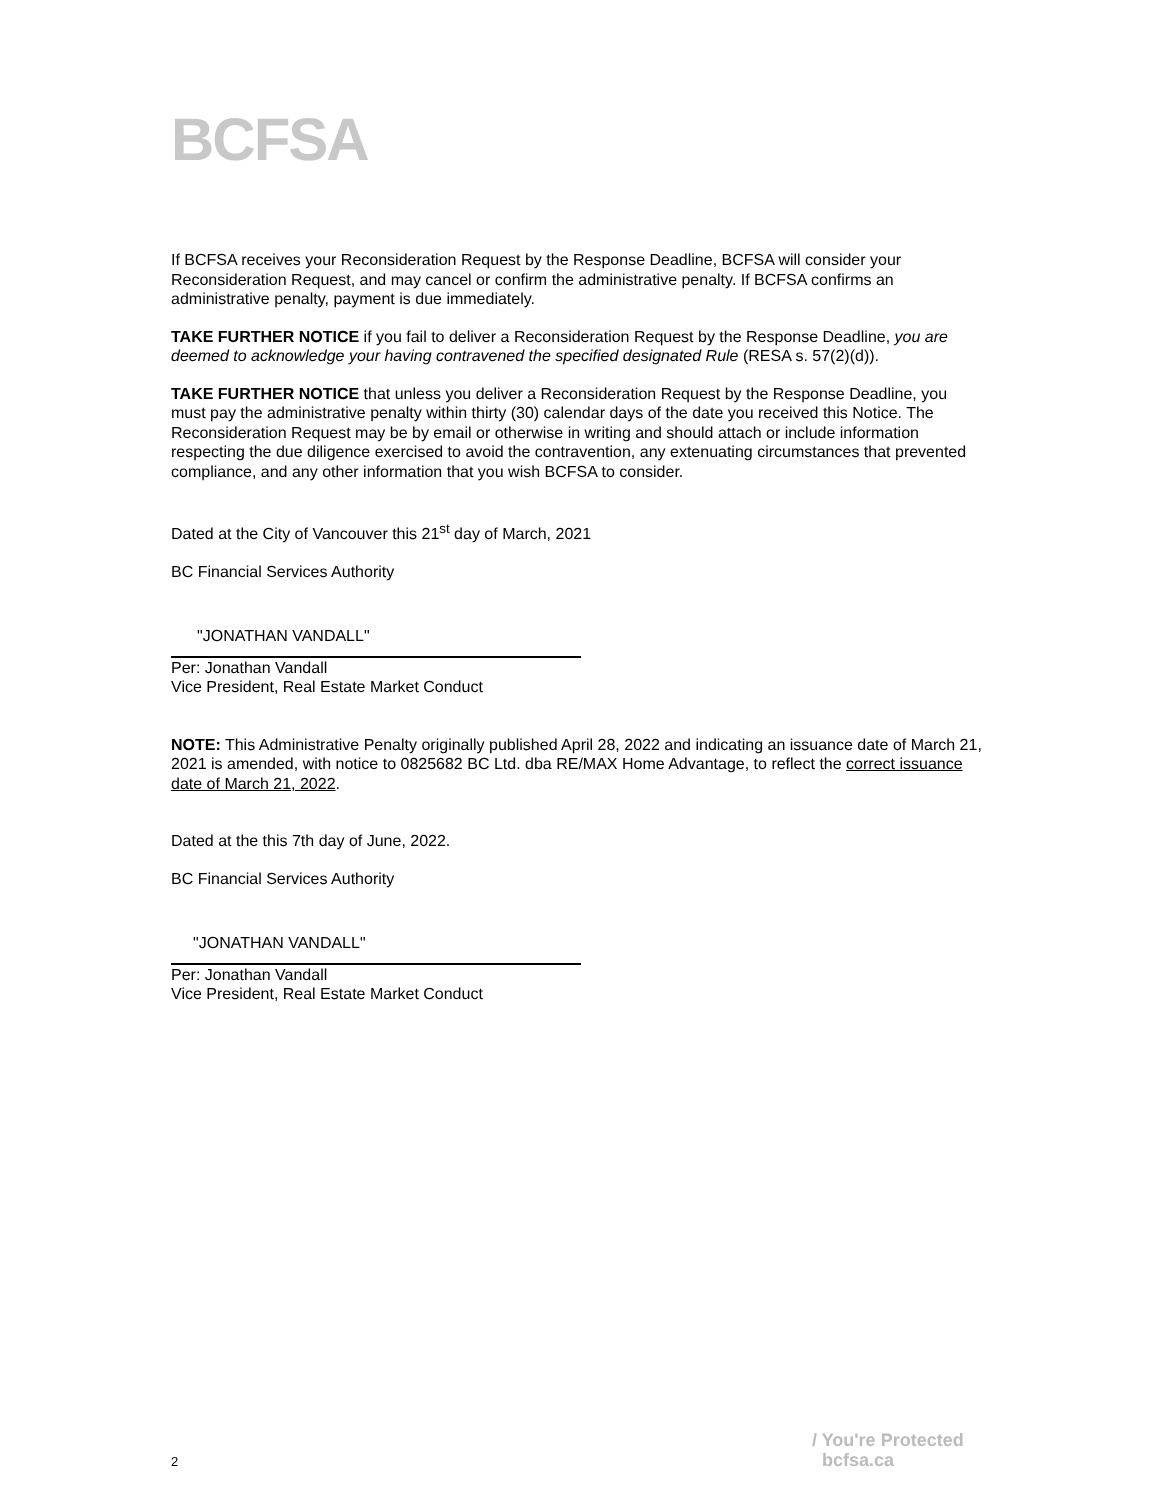BCFSA
If BCFSA receives your Reconsideration Request by the Response Deadline, BCFSA will consider your Reconsideration Request, and may cancel or confirm the administrative penalty. If BCFSA confirms an administrative penalty, payment is due immediately.
TAKE FURTHER NOTICE if you fail to deliver a Reconsideration Request by the Response Deadline, you are deemed to acknowledge your having contravened the specified designated Rule (RESA s. 57(2)(d)).
TAKE FURTHER NOTICE that unless you deliver a Reconsideration Request by the Response Deadline, you must pay the administrative penalty within thirty (30) calendar days of the date you received this Notice. The Reconsideration Request may be by email or otherwise in writing and should attach or include information respecting the due diligence exercised to avoid the contravention, any extenuating circumstances that prevented compliance, and any other information that you wish BCFSA to consider.
Dated at the City of Vancouver this 21<sup>st</sup> day of March, 2021
BC Financial Services Authority
"JONATHAN VANDALL"
Per: Jonathan Vandall
Vice President, Real Estate Market Conduct
NOTE: This Administrative Penalty originally published April 28, 2022 and indicating an issuance date of March 21, 2021 is amended, with notice to 0825682 BC Ltd. dba RE/MAX Home Advantage, to reflect the correct issuance date of March 21, 2022.
Dated at the this 7th day of June, 2022.
BC Financial Services Authority
"JONATHAN VANDALL"
Per: Jonathan Vandall
Vice President, Real Estate Market Conduct
2
/ You're Protected
bcfsa.ca